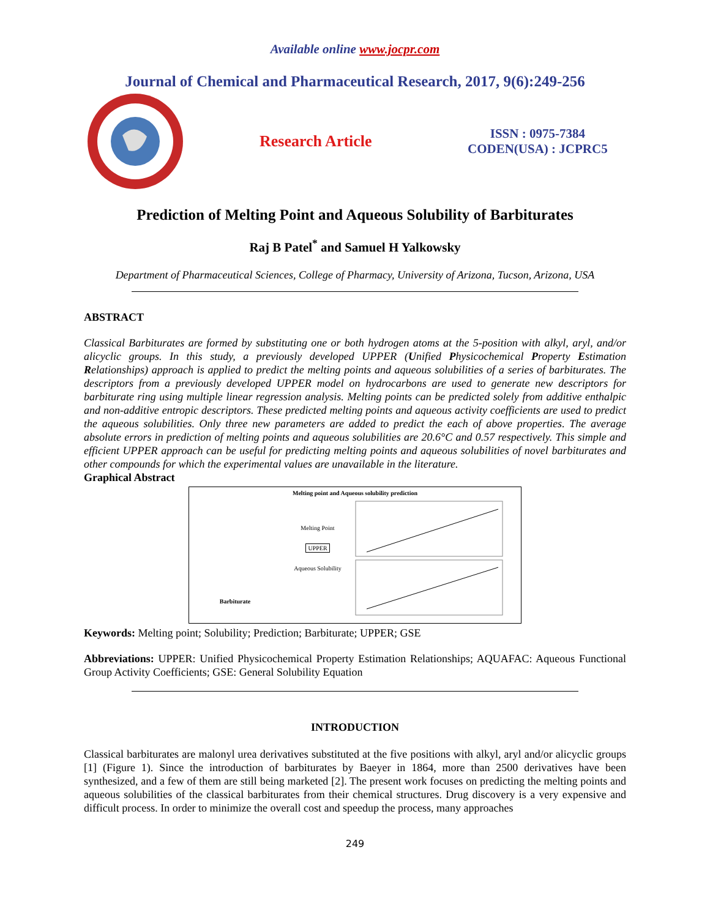Available online www.jocpr.com
Journal of Chemical and Pharmaceutical Research, 2017, 9(6):249-256
Research Article
ISSN : 0975-7384
CODEN(USA) : JCPRC5
Prediction of Melting Point and Aqueous Solubility of Barbiturates
Raj B Patel<sup>*</sup> and Samuel H Yalkowsky
Department of Pharmaceutical Sciences, College of Pharmacy, University of Arizona, Tucson, Arizona, USA
ABSTRACT
Classical Barbiturates are formed by substituting one or both hydrogen atoms at the 5-position with alkyl, aryl, and/or alicyclic groups. In this study, a previously developed UPPER (Unified Physicochemical Property Estimation Relationships) approach is applied to predict the melting points and aqueous solubilities of a series of barbiturates. The descriptors from a previously developed UPPER model on hydrocarbons are used to generate new descriptors for barbiturate ring using multiple linear regression analysis. Melting points can be predicted solely from additive enthalpic and non-additive entropic descriptors. These predicted melting points and aqueous activity coefficients are used to predict the aqueous solubilities. Only three new parameters are added to predict the each of above properties. The average absolute errors in prediction of melting points and aqueous solubilities are 20.6°C and 0.57 respectively. This simple and efficient UPPER approach can be useful for predicting melting points and aqueous solubilities of novel barbiturates and other compounds for which the experimental values are unavailable in the literature.
Graphical Abstract
Melting point and Aqueous solubility prediction
Barbiturate
Melting Point
UPPER
Aqueous Solubility
Keywords: Melting point; Solubility; Prediction; Barbiturate; UPPER; GSE
Abbreviations: UPPER: Unified Physicochemical Property Estimation Relationships; AQUAFAC: Aqueous Functional Group Activity Coefficients; GSE: General Solubility Equation
INTRODUCTION
Classical barbiturates are malonyl urea derivatives substituted at the five positions with alkyl, aryl and/or alicyclic groups [1] (Figure 1). Since the introduction of barbiturates by Baeyer in 1864, more than 2500 derivatives have been synthesized, and a few of them are still being marketed [2]. The present work focuses on predicting the melting points and aqueous solubilities of the classical barbiturates from their chemical structures. Drug discovery is a very expensive and difficult process. In order to minimize the overall cost and speedup the process, many approaches
249